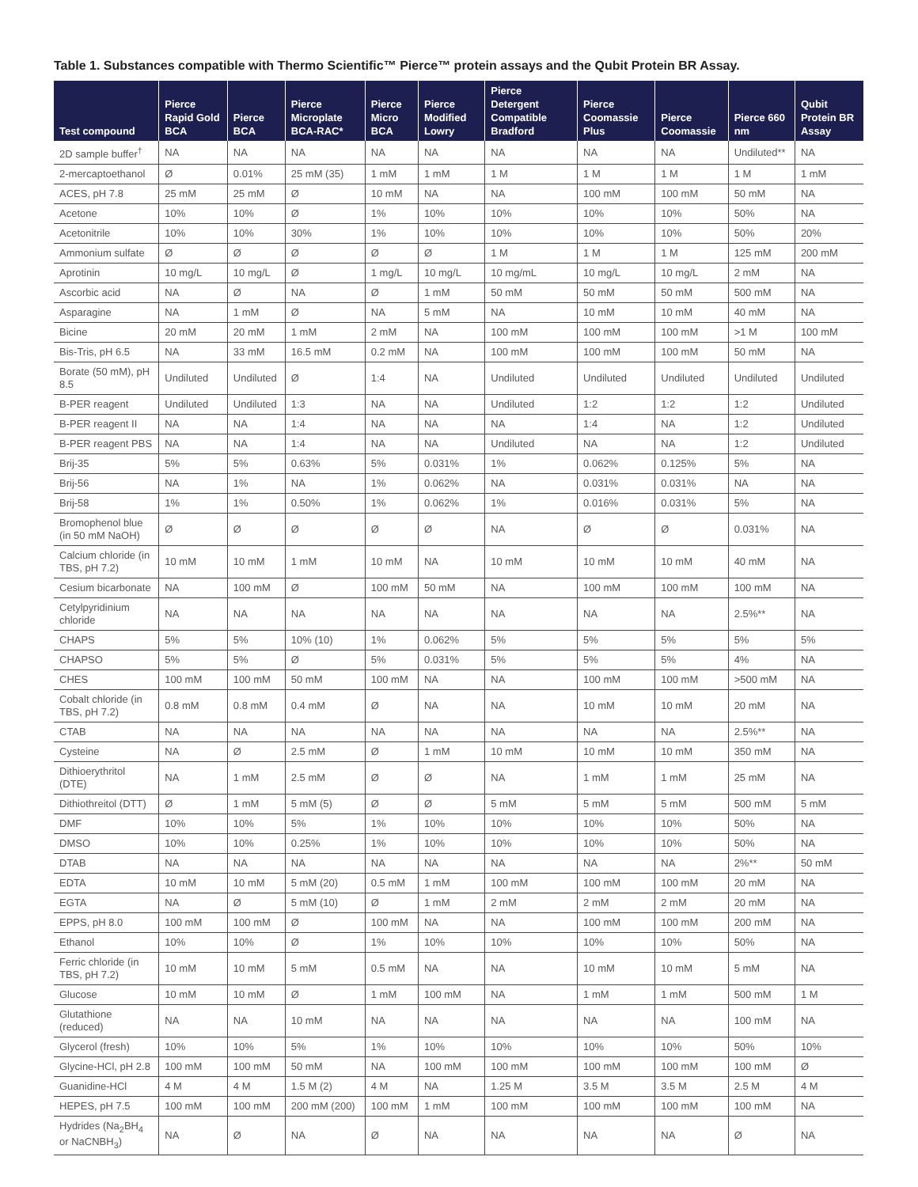Table 1. Substances compatible with Thermo Scientific™ Pierce™ protein assays and the Qubit Protein BR Assay.
| Test compound | Pierce Rapid Gold BCA | Pierce BCA | Pierce Microplate BCA-RAC* | Pierce Micro BCA | Pierce Modified Lowry | Pierce Detergent Compatible Bradford | Pierce Coomassie Plus | Pierce Coomassie | Pierce 660 nm | Qubit Protein BR Assay |
| --- | --- | --- | --- | --- | --- | --- | --- | --- | --- | --- |
| 2D sample buffer<sup>†</sup> | NA | NA | NA | NA | NA | NA | NA | NA | Undiluted** | NA |
| 2-mercaptoethanol | Ø | 0.01% | 25 mM (35) | 1 mM | 1 mM | 1 M | 1 M | 1 M | 1 M | 1 mM |
| ACES, pH 7.8 | 25 mM | 25 mM | Ø | 10 mM | NA | NA | 100 mM | 100 mM | 50 mM | NA |
| Acetone | 10% | 10% | Ø | 1% | 10% | 10% | 10% | 10% | 50% | NA |
| Acetonitrile | 10% | 10% | 30% | 1% | 10% | 10% | 10% | 10% | 50% | 20% |
| Ammonium sulfate | Ø | Ø | Ø | Ø | Ø | 1 M | 1 M | 1 M | 125 mM | 200 mM |
| Aprotinin | 10 mg/L | 10 mg/L | Ø | 1 mg/L | 10 mg/L | 10 mg/mL | 10 mg/L | 10 mg/L | 2 mM | NA |
| Ascorbic acid | NA | Ø | NA | Ø | 1 mM | 50 mM | 50 mM | 50 mM | 500 mM | NA |
| Asparagine | NA | 1 mM | Ø | NA | 5 mM | NA | 10 mM | 10 mM | 40 mM | NA |
| Bicine | 20 mM | 20 mM | 1 mM | 2 mM | NA | 100 mM | 100 mM | 100 mM | >1 M | 100 mM |
| Bis-Tris, pH 6.5 | NA | 33 mM | 16.5 mM | 0.2 mM | NA | 100 mM | 100 mM | 100 mM | 50 mM | NA |
| Borate (50 mM), pH 8.5 | Undiluted | Undiluted | Ø | 1:4 | NA | Undiluted | Undiluted | Undiluted | Undiluted | Undiluted |
| B-PER reagent | Undiluted | Undiluted | 1:3 | NA | NA | Undiluted | 1:2 | 1:2 | 1:2 | Undiluted |
| B-PER reagent II | NA | NA | 1:4 | NA | NA | NA | 1:4 | NA | 1:2 | Undiluted |
| B-PER reagent PBS | NA | NA | 1:4 | NA | NA | Undiluted | NA | NA | 1:2 | Undiluted |
| Brij-35 | 5% | 5% | 0.63% | 5% | 0.031% | 1% | 0.062% | 0.125% | 5% | NA |
| Brij-56 | NA | 1% | NA | 1% | 0.062% | NA | 0.031% | 0.031% | NA | NA |
| Brij-58 | 1% | 1% | 0.50% | 1% | 0.062% | 1% | 0.016% | 0.031% | 5% | NA |
| Bromophenol blue (in 50 mM NaOH) | Ø | Ø | Ø | Ø | Ø | NA | Ø | Ø | 0.031% | NA |
| Calcium chloride (in TBS, pH 7.2) | 10 mM | 10 mM | 1 mM | 10 mM | NA | 10 mM | 10 mM | 10 mM | 40 mM | NA |
| Cesium bicarbonate | NA | 100 mM | Ø | 100 mM | 50 mM | NA | 100 mM | 100 mM | 100 mM | NA |
| Cetylpyridinium chloride | NA | NA | NA | NA | NA | NA | NA | NA | 2.5%** | NA |
| CHAPS | 5% | 5% | 10% (10) | 1% | 0.062% | 5% | 5% | 5% | 5% | 5% |
| CHAPSO | 5% | 5% | Ø | 5% | 0.031% | 5% | 5% | 5% | 4% | NA |
| CHES | 100 mM | 100 mM | 50 mM | 100 mM | NA | NA | 100 mM | 100 mM | >500 mM | NA |
| Cobalt chloride (in TBS, pH 7.2) | 0.8 mM | 0.8 mM | 0.4 mM | Ø | NA | NA | 10 mM | 10 mM | 20 mM | NA |
| CTAB | NA | NA | NA | NA | NA | NA | NA | NA | 2.5%** | NA |
| Cysteine | NA | Ø | 2.5 mM | Ø | 1 mM | 10 mM | 10 mM | 10 mM | 350 mM | NA |
| Dithioerythritol (DTE) | NA | 1 mM | 2.5 mM | Ø | Ø | NA | 1 mM | 1 mM | 25 mM | NA |
| Dithiothreitol (DTT) | Ø | 1 mM | 5 mM (5) | Ø | Ø | 5 mM | 5 mM | 5 mM | 500 mM | 5 mM |
| DMF | 10% | 10% | 5% | 1% | 10% | 10% | 10% | 10% | 50% | NA |
| DMSO | 10% | 10% | 0.25% | 1% | 10% | 10% | 10% | 10% | 50% | NA |
| DTAB | NA | NA | NA | NA | NA | NA | NA | NA | 2%** | 50 mM |
| EDTA | 10 mM | 10 mM | 5 mM (20) | 0.5 mM | 1 mM | 100 mM | 100 mM | 100 mM | 20 mM | NA |
| EGTA | NA | Ø | 5 mM (10) | Ø | 1 mM | 2 mM | 2 mM | 2 mM | 20 mM | NA |
| EPPS, pH 8.0 | 100 mM | 100 mM | Ø | 100 mM | NA | NA | 100 mM | 100 mM | 200 mM | NA |
| Ethanol | 10% | 10% | Ø | 1% | 10% | 10% | 10% | 10% | 50% | NA |
| Ferric chloride (in TBS, pH 7.2) | 10 mM | 10 mM | 5 mM | 0.5 mM | NA | NA | 10 mM | 10 mM | 5 mM | NA |
| Glucose | 10 mM | 10 mM | Ø | 1 mM | 100 mM | NA | 1 mM | 1 mM | 500 mM | 1 M |
| Glutathione (reduced) | NA | NA | 10 mM | NA | NA | NA | NA | NA | 100 mM | NA |
| Glycerol (fresh) | 10% | 10% | 5% | 1% | 10% | 10% | 10% | 10% | 50% | 10% |
| Glycine-HCl, pH 2.8 | 100 mM | 100 mM | 50 mM | NA | 100 mM | 100 mM | 100 mM | 100 mM | 100 mM | Ø |
| Guanidine-HCl | 4 M | 4 M | 1.5 M (2) | 4 M | NA | 1.25 M | 3.5 M | 3.5 M | 2.5 M | 4 M |
| HEPES, pH 7.5 | 100 mM | 100 mM | 200 mM (200) | 100 mM | 1 mM | 100 mM | 100 mM | 100 mM | 100 mM | NA |
| Hydrides (Na<sub>2</sub>BH<sub>4</sub> or NaCNBH<sub>3</sub>) | NA | Ø | NA | Ø | NA | NA | NA | NA | Ø | NA |